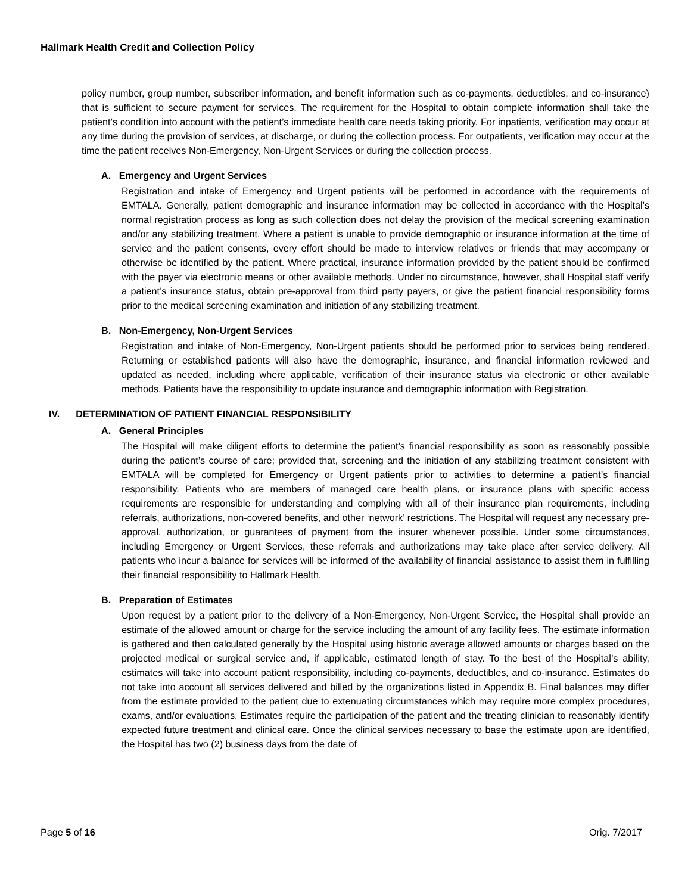Hallmark Health Credit and Collection Policy
policy number, group number, subscriber information, and benefit information such as co-payments, deductibles, and co-insurance) that is sufficient to secure payment for services. The requirement for the Hospital to obtain complete information shall take the patient’s condition into account with the patient’s immediate health care needs taking priority. For inpatients, verification may occur at any time during the provision of services, at discharge, or during the collection process. For outpatients, verification may occur at the time the patient receives Non-Emergency, Non-Urgent Services or during the collection process.
A. Emergency and Urgent Services
Registration and intake of Emergency and Urgent patients will be performed in accordance with the requirements of EMTALA. Generally, patient demographic and insurance information may be collected in accordance with the Hospital’s normal registration process as long as such collection does not delay the provision of the medical screening examination and/or any stabilizing treatment. Where a patient is unable to provide demographic or insurance information at the time of service and the patient consents, every effort should be made to interview relatives or friends that may accompany or otherwise be identified by the patient. Where practical, insurance information provided by the patient should be confirmed with the payer via electronic means or other available methods. Under no circumstance, however, shall Hospital staff verify a patient’s insurance status, obtain pre-approval from third party payers, or give the patient financial responsibility forms prior to the medical screening examination and initiation of any stabilizing treatment.
B. Non-Emergency, Non-Urgent Services
Registration and intake of Non-Emergency, Non-Urgent patients should be performed prior to services being rendered. Returning or established patients will also have the demographic, insurance, and financial information reviewed and updated as needed, including where applicable, verification of their insurance status via electronic or other available methods. Patients have the responsibility to update insurance and demographic information with Registration.
IV. DETERMINATION OF PATIENT FINANCIAL RESPONSIBILITY
A. General Principles
The Hospital will make diligent efforts to determine the patient’s financial responsibility as soon as reasonably possible during the patient’s course of care; provided that, screening and the initiation of any stabilizing treatment consistent with EMTALA will be completed for Emergency or Urgent patients prior to activities to determine a patient’s financial responsibility. Patients who are members of managed care health plans, or insurance plans with specific access requirements are responsible for understanding and complying with all of their insurance plan requirements, including referrals, authorizations, non-covered benefits, and other ‘network’ restrictions. The Hospital will request any necessary pre-approval, authorization, or guarantees of payment from the insurer whenever possible. Under some circumstances, including Emergency or Urgent Services, these referrals and authorizations may take place after service delivery. All patients who incur a balance for services will be informed of the availability of financial assistance to assist them in fulfilling their financial responsibility to Hallmark Health.
B. Preparation of Estimates
Upon request by a patient prior to the delivery of a Non-Emergency, Non-Urgent Service, the Hospital shall provide an estimate of the allowed amount or charge for the service including the amount of any facility fees. The estimate information is gathered and then calculated generally by the Hospital using historic average allowed amounts or charges based on the projected medical or surgical service and, if applicable, estimated length of stay. To the best of the Hospital’s ability, estimates will take into account patient responsibility, including co-payments, deductibles, and co-insurance. Estimates do not take into account all services delivered and billed by the organizations listed in Appendix B. Final balances may differ from the estimate provided to the patient due to extenuating circumstances which may require more complex procedures, exams, and/or evaluations. Estimates require the participation of the patient and the treating clinician to reasonably identify expected future treatment and clinical care. Once the clinical services necessary to base the estimate upon are identified, the Hospital has two (2) business days from the date of
Page 5 of 16 Orig. 7/2017